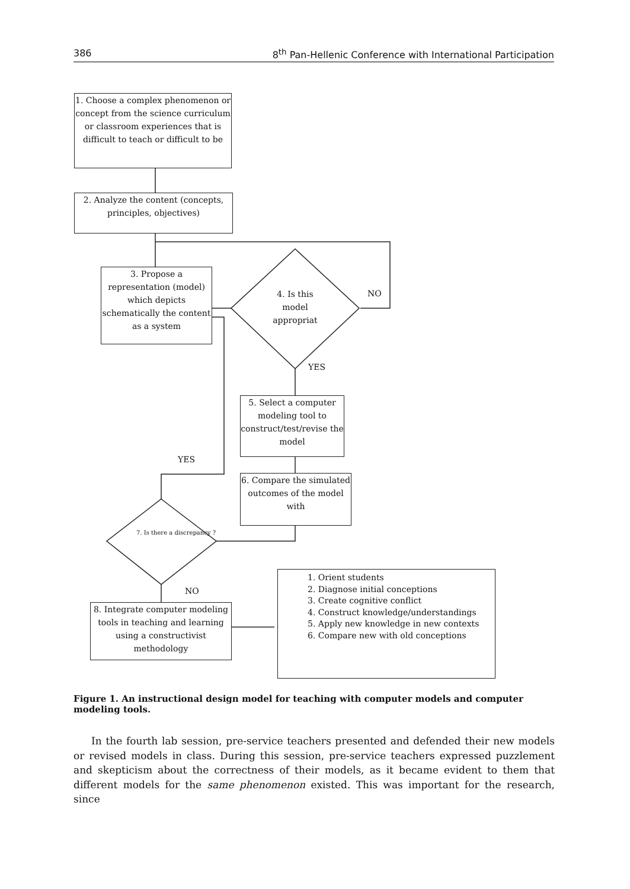386 8<sup>th</sup> Pan-Hellenic Conference with International Participation
1. Choose a complex phenomenon or concept from the science curriculum or classroom experiences that is difficult to teach or difficult to be
2. Analyze the content (concepts, principles, objectives)
3. Propose a representation (model) which depicts schematically the content as a system
4. Is this model appropriat
NO
YES
5. Select a computer modeling tool to construct/test/revise the model
YES
6. Compare the simulated outcomes of the model with
7. Is there a discrepancy ?
NO
8. Integrate computer modeling tools in teaching and learning using a constructivist methodology
1. Orient students
2. Diagnose initial conceptions
3. Create cognitive conflict
4. Construct knowledge/understandings
5. Apply new knowledge in new contexts
6. Compare new with old conceptions
Figure 1. An instructional design model for teaching with computer models and computer modeling tools.
In the fourth lab session, pre-service teachers presented and defended their new models or revised models in class. During this session, pre-service teachers expressed puzzlement and skepticism about the correctness of their models, as it became evident to them that different models for the same phenomenon existed. This was important for the research, since